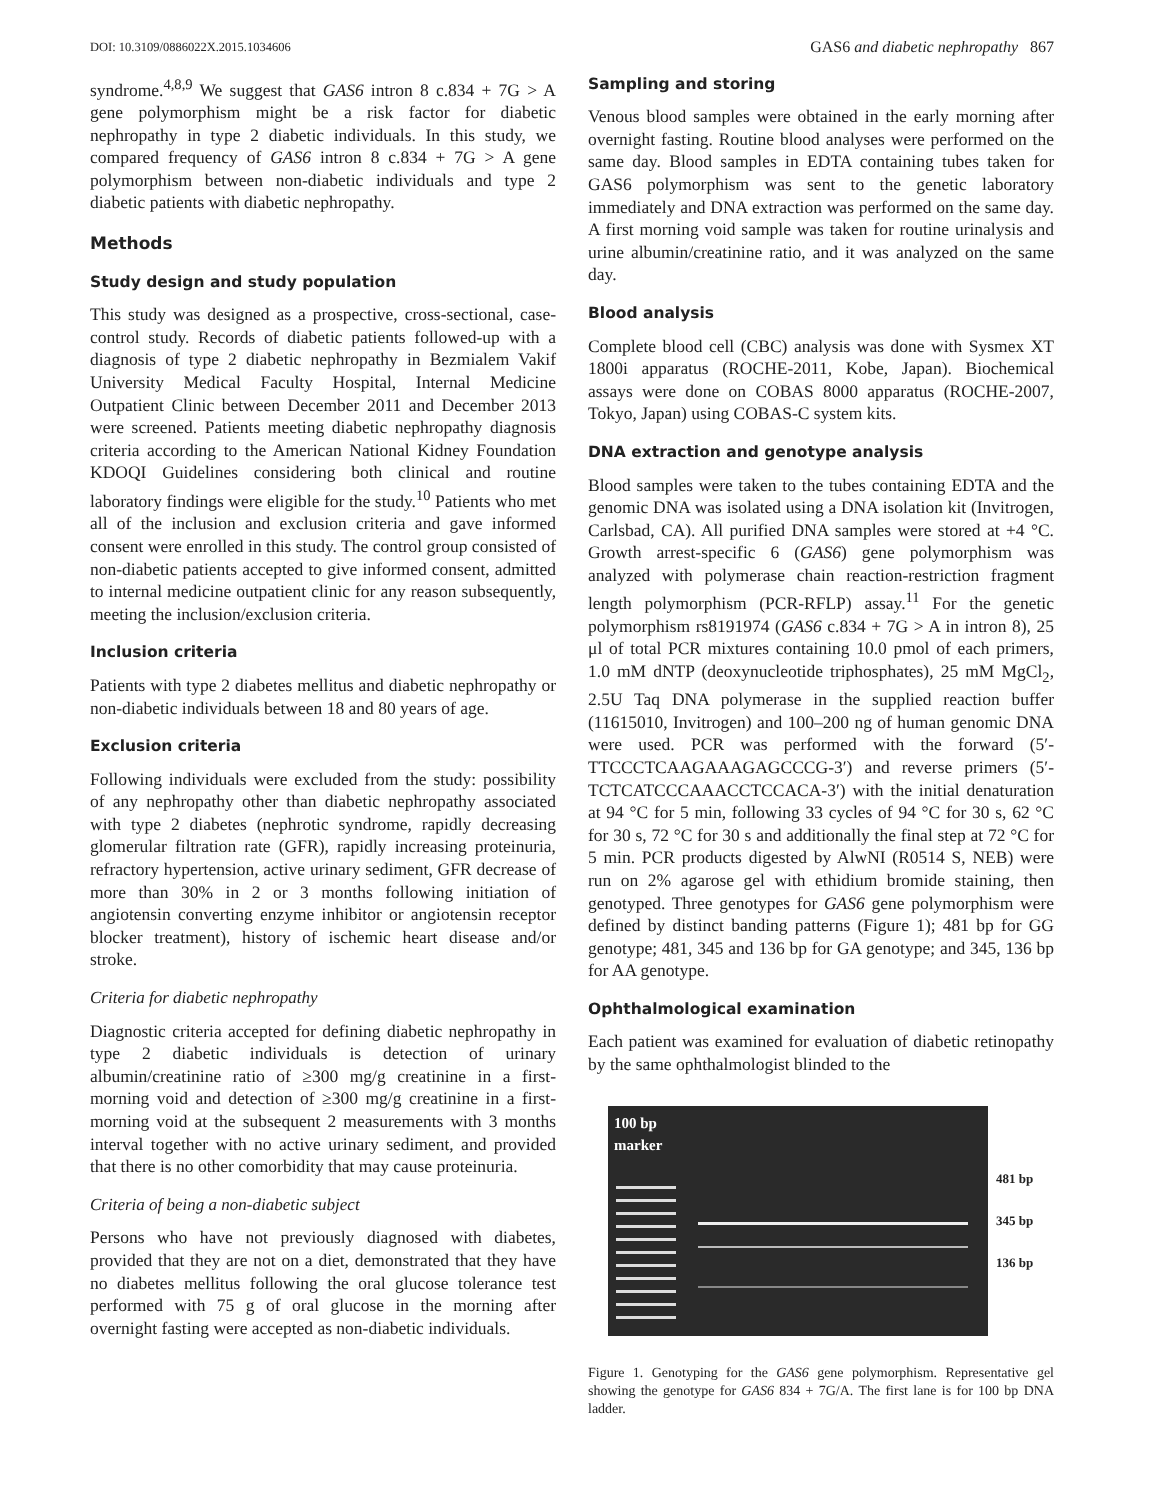DOI: 10.3109/0886022X.2015.1034606 GAS6 and diabetic nephropathy 867
syndrome.<sup>4,8,9</sup> We suggest that GAS6 intron 8 c.834 + 7G > A gene polymorphism might be a risk factor for diabetic nephropathy in type 2 diabetic individuals. In this study, we compared frequency of GAS6 intron 8 c.834 + 7G > A gene polymorphism between non-diabetic individuals and type 2 diabetic patients with diabetic nephropathy.
Methods
Study design and study population
This study was designed as a prospective, cross-sectional, case-control study. Records of diabetic patients followed-up with a diagnosis of type 2 diabetic nephropathy in Bezmialem Vakif University Medical Faculty Hospital, Internal Medicine Outpatient Clinic between December 2011 and December 2013 were screened. Patients meeting diabetic nephropathy diagnosis criteria according to the American National Kidney Foundation KDOQI Guidelines considering both clinical and routine laboratory findings were eligible for the study.<sup>10</sup> Patients who met all of the inclusion and exclusion criteria and gave informed consent were enrolled in this study. The control group consisted of non-diabetic patients accepted to give informed consent, admitted to internal medicine outpatient clinic for any reason subsequently, meeting the inclusion/exclusion criteria.
Inclusion criteria
Patients with type 2 diabetes mellitus and diabetic nephropathy or non-diabetic individuals between 18 and 80 years of age.
Exclusion criteria
Following individuals were excluded from the study: possibility of any nephropathy other than diabetic nephropathy associated with type 2 diabetes (nephrotic syndrome, rapidly decreasing glomerular filtration rate (GFR), rapidly increasing proteinuria, refractory hypertension, active urinary sediment, GFR decrease of more than 30% in 2 or 3 months following initiation of angiotensin converting enzyme inhibitor or angiotensin receptor blocker treatment), history of ischemic heart disease and/or stroke.
Criteria for diabetic nephropathy
Diagnostic criteria accepted for defining diabetic nephropathy in type 2 diabetic individuals is detection of urinary albumin/creatinine ratio of ≥300 mg/g creatinine in a first-morning void and detection of ≥300 mg/g creatinine in a first-morning void at the subsequent 2 measurements with 3 months interval together with no active urinary sediment, and provided that there is no other comorbidity that may cause proteinuria.
Criteria of being a non-diabetic subject
Persons who have not previously diagnosed with diabetes, provided that they are not on a diet, demonstrated that they have no diabetes mellitus following the oral glucose tolerance test performed with 75 g of oral glucose in the morning after overnight fasting were accepted as non-diabetic individuals.
Sampling and storing
Venous blood samples were obtained in the early morning after overnight fasting. Routine blood analyses were performed on the same day. Blood samples in EDTA containing tubes taken for GAS6 polymorphism was sent to the genetic laboratory immediately and DNA extraction was performed on the same day. A first morning void sample was taken for routine urinalysis and urine albumin/creatinine ratio, and it was analyzed on the same day.
Blood analysis
Complete blood cell (CBC) analysis was done with Sysmex XT 1800i apparatus (ROCHE-2011, Kobe, Japan). Biochemical assays were done on COBAS 8000 apparatus (ROCHE-2007, Tokyo, Japan) using COBAS-C system kits.
DNA extraction and genotype analysis
Blood samples were taken to the tubes containing EDTA and the genomic DNA was isolated using a DNA isolation kit (Invitrogen, Carlsbad, CA). All purified DNA samples were stored at +4 °C. Growth arrest-specific 6 (GAS6) gene polymorphism was analyzed with polymerase chain reaction-restriction fragment length polymorphism (PCR-RFLP) assay.<sup>11</sup> For the genetic polymorphism rs8191974 (GAS6 c.834 + 7G > A in intron 8), 25 μl of total PCR mixtures containing 10.0 pmol of each primers, 1.0 mM dNTP (deoxynucleotide triphosphates), 25 mM MgCl<sub>2</sub>, 2.5U Taq DNA polymerase in the supplied reaction buffer (11615010, Invitrogen) and 100–200 ng of human genomic DNA were used. PCR was performed with the forward (5′-TTCCCTCAAGAAAGAGCCCG-3′) and reverse primers (5′-TCTCATCCCAAACCTCCACA-3′) with the initial denaturation at 94 °C for 5 min, following 33 cycles of 94 °C for 30 s, 62 °C for 30 s, 72 °C for 30 s and additionally the final step at 72 °C for 5 min. PCR products digested by AlwNI (R0514 S, NEB) were run on 2% agarose gel with ethidium bromide staining, then genotyped. Three genotypes for GAS6 gene polymorphism were defined by distinct banding patterns (Figure 1); 481 bp for GG genotype; 481, 345 and 136 bp for GA genotype; and 345, 136 bp for AA genotype.
Ophthalmological examination
Each patient was examined for evaluation of diabetic retinopathy by the same ophthalmologist blinded to the
100 bp
marker
481 bp
345 bp
136 bp
Figure 1. Genotyping for the GAS6 gene polymorphism. Representative gel showing the genotype for GAS6 834 + 7G/A. The first lane is for 100 bp DNA ladder.